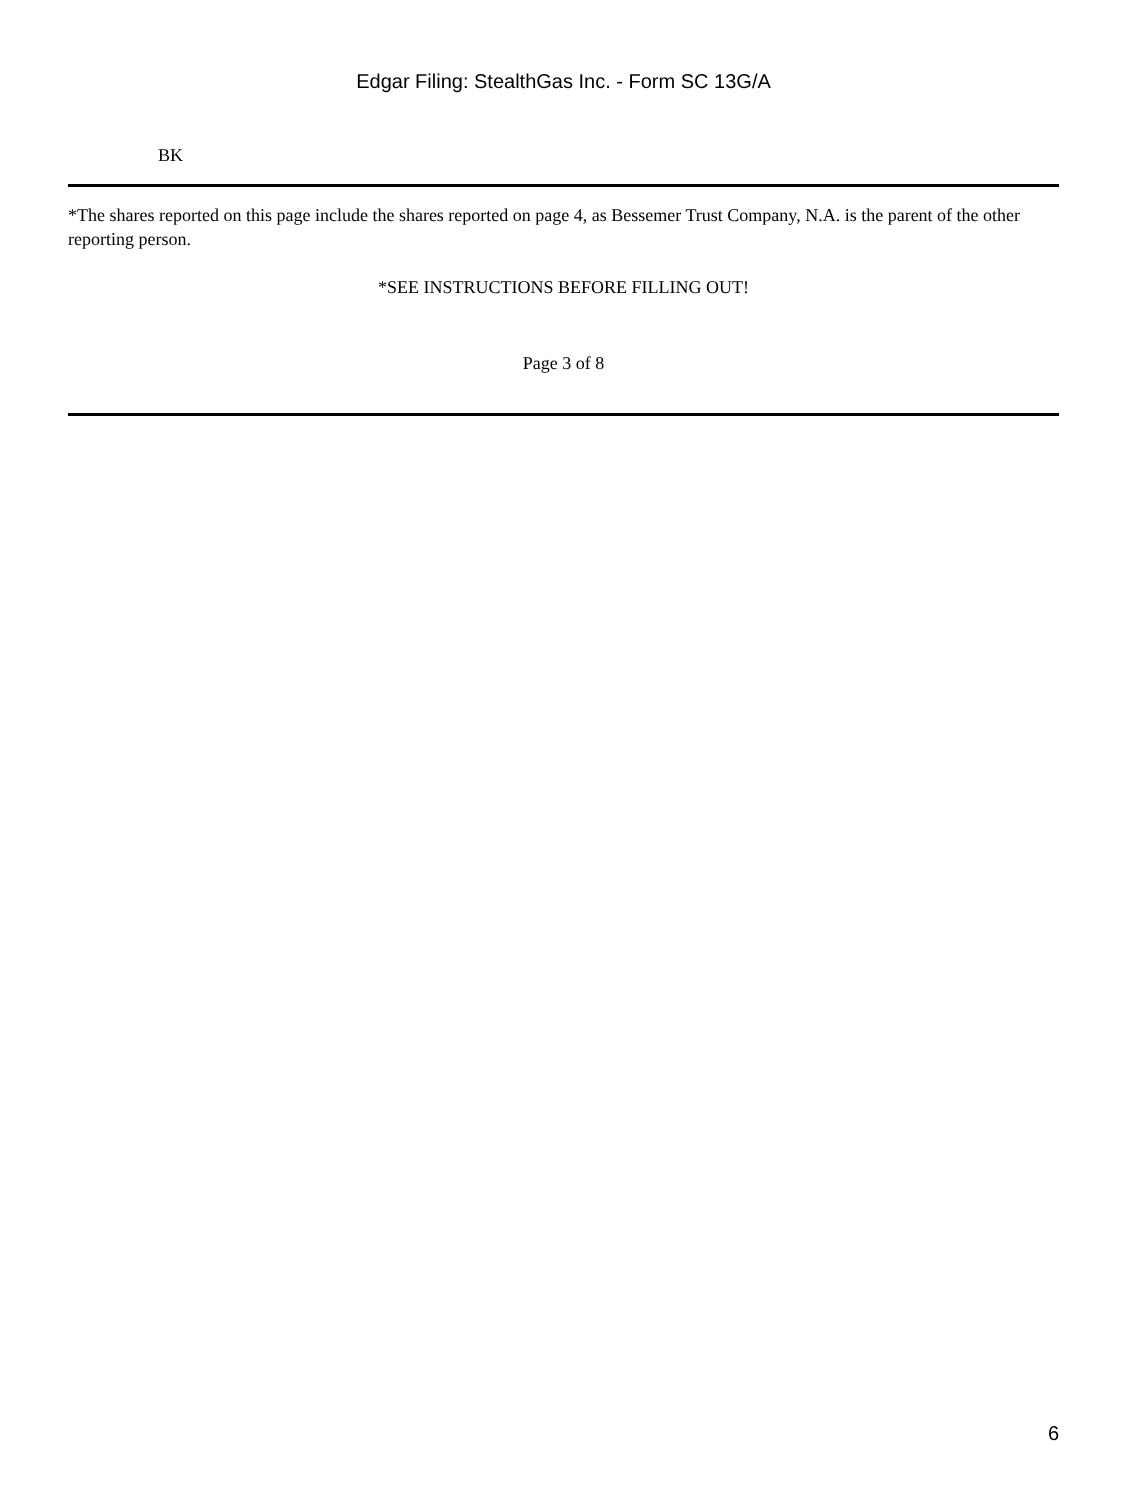Edgar Filing: StealthGas Inc. - Form SC 13G/A
BK
*The shares reported on this page include the shares reported on page 4, as Bessemer Trust Company, N.A. is the parent of the other reporting person.
*SEE INSTRUCTIONS BEFORE FILLING OUT!
Page 3 of 8
6